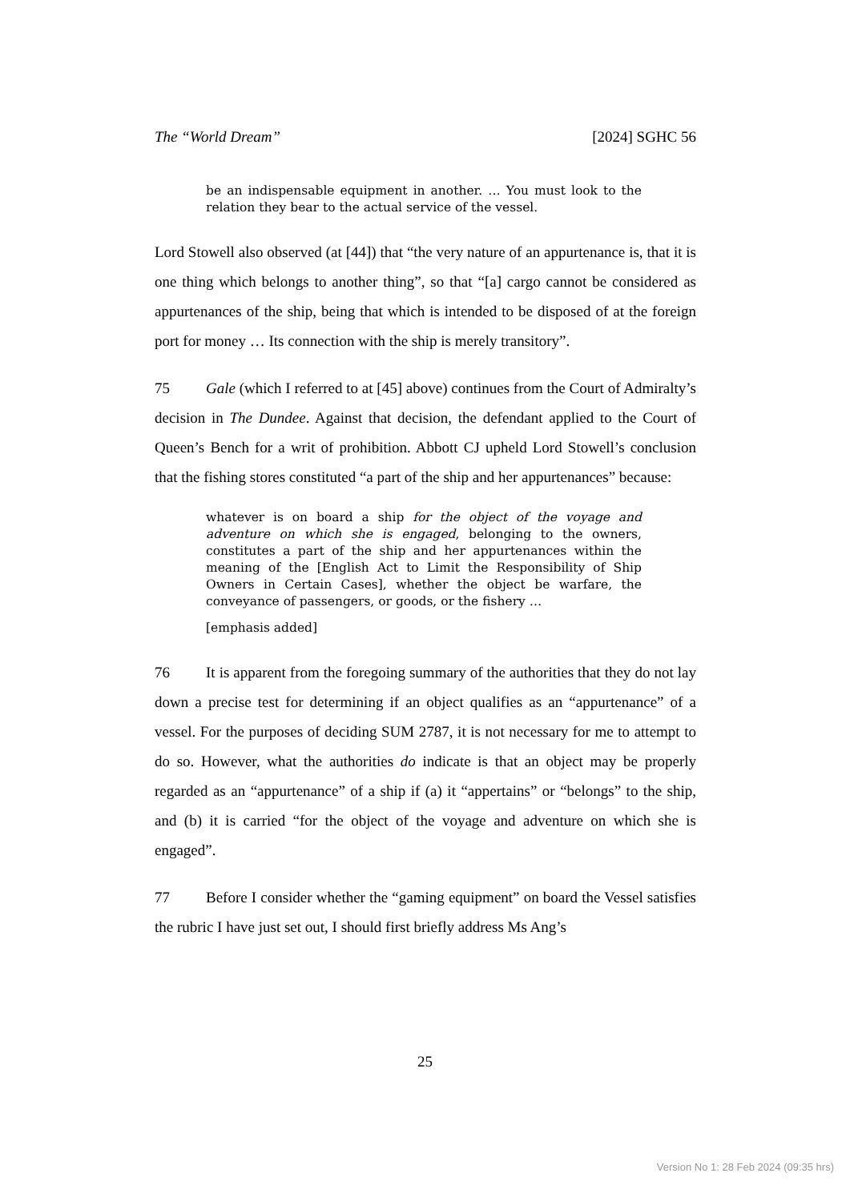The “World Dream” [2024] SGHC 56
be an indispensable equipment in another. … You must look to the relation they bear to the actual service of the vessel.
Lord Stowell also observed (at [44]) that “the very nature of an appurtenance is, that it is one thing which belongs to another thing”, so that “[a] cargo cannot be considered as appurtenances of the ship, being that which is intended to be disposed of at the foreign port for money … Its connection with the ship is merely transitory”.
75 Gale (which I referred to at [45] above) continues from the Court of Admiralty’s decision in The Dundee. Against that decision, the defendant applied to the Court of Queen’s Bench for a writ of prohibition. Abbott CJ upheld Lord Stowell’s conclusion that the fishing stores constituted “a part of the ship and her appurtenances” because:
whatever is on board a ship for the object of the voyage and adventure on which she is engaged, belonging to the owners, constitutes a part of the ship and her appurtenances within the meaning of the [English Act to Limit the Responsibility of Ship Owners in Certain Cases], whether the object be warfare, the conveyance of passengers, or goods, or the fishery …
[emphasis added]
76 It is apparent from the foregoing summary of the authorities that they do not lay down a precise test for determining if an object qualifies as an “appurtenance” of a vessel. For the purposes of deciding SUM 2787, it is not necessary for me to attempt to do so. However, what the authorities do indicate is that an object may be properly regarded as an “appurtenance” of a ship if (a) it “appertains” or “belongs” to the ship, and (b) it is carried “for the object of the voyage and adventure on which she is engaged”.
77 Before I consider whether the “gaming equipment” on board the Vessel satisfies the rubric I have just set out, I should first briefly address Ms Ang’s
25
Version No 1: 28 Feb 2024 (09:35 hrs)